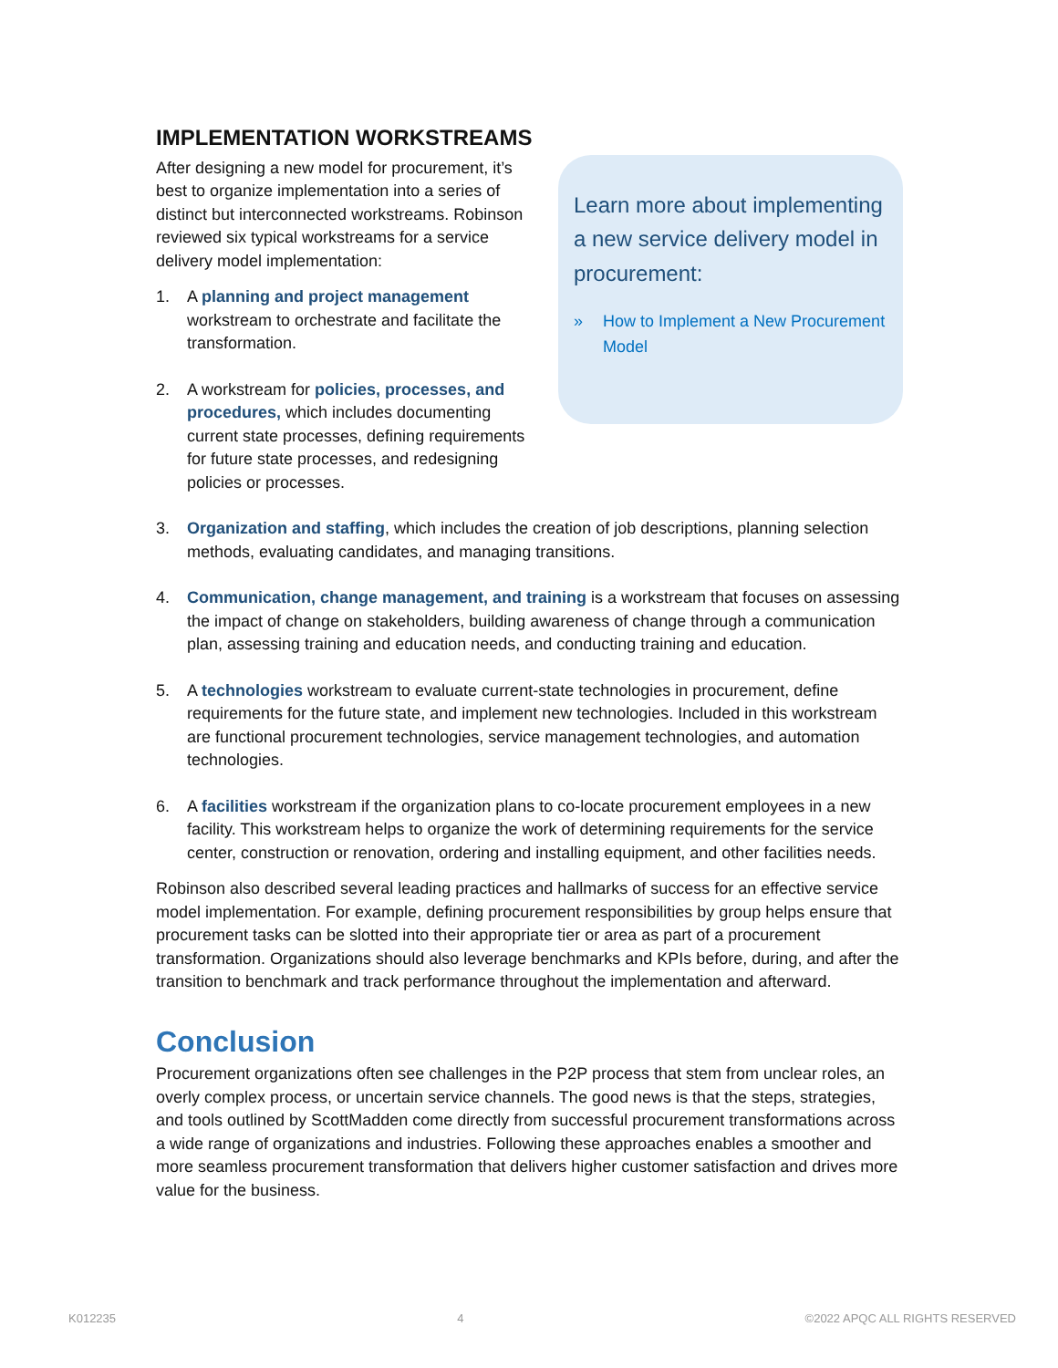IMPLEMENTATION WORKSTREAMS
Learn more about implementing a new service delivery model in procurement:
» How to Implement a New Procurement Model
After designing a new model for procurement, it’s best to organize implementation into a series of distinct but interconnected workstreams. Robinson reviewed six typical workstreams for a service delivery model implementation:
1. A planning and project management workstream to orchestrate and facilitate the transformation.
2. A workstream for policies, processes, and procedures, which includes documenting current state processes, defining requirements for future state processes, and redesigning policies or processes.
3. Organization and staffing, which includes the creation of job descriptions, planning selection methods, evaluating candidates, and managing transitions.
4. Communication, change management, and training is a workstream that focuses on assessing the impact of change on stakeholders, building awareness of change through a communication plan, assessing training and education needs, and conducting training and education.
5. A technologies workstream to evaluate current-state technologies in procurement, define requirements for the future state, and implement new technologies. Included in this workstream are functional procurement technologies, service management technologies, and automation technologies.
6. A facilities workstream if the organization plans to co-locate procurement employees in a new facility. This workstream helps to organize the work of determining requirements for the service center, construction or renovation, ordering and installing equipment, and other facilities needs.
Robinson also described several leading practices and hallmarks of success for an effective service model implementation. For example, defining procurement responsibilities by group helps ensure that procurement tasks can be slotted into their appropriate tier or area as part of a procurement transformation. Organizations should also leverage benchmarks and KPIs before, during, and after the transition to benchmark and track performance throughout the implementation and afterward.
Conclusion
Procurement organizations often see challenges in the P2P process that stem from unclear roles, an overly complex process, or uncertain service channels. The good news is that the steps, strategies, and tools outlined by ScottMadden come directly from successful procurement transformations across a wide range of organizations and industries. Following these approaches enables a smoother and more seamless procurement transformation that delivers higher customer satisfaction and drives more value for the business.
K012235 4 ©2022 APQC ALL RIGHTS RESERVED